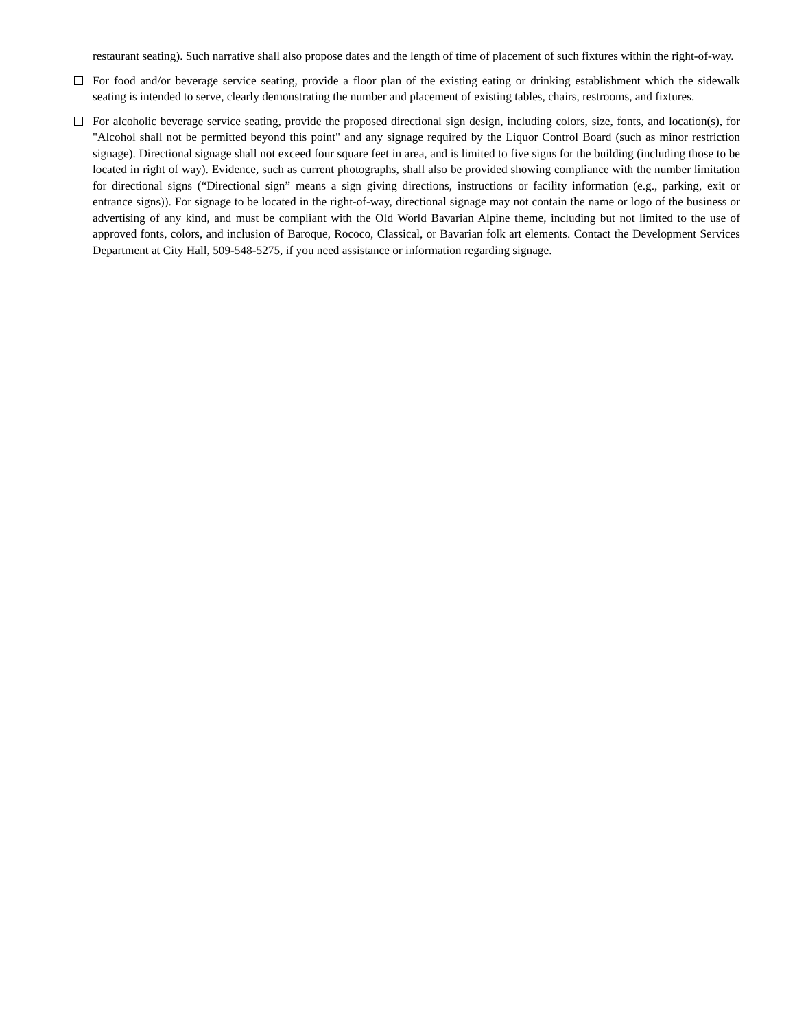restaurant seating). Such narrative shall also propose dates and the length of time of placement of such fixtures within the right-of-way.
For food and/or beverage service seating, provide a floor plan of the existing eating or drinking establishment which the sidewalk seating is intended to serve, clearly demonstrating the number and placement of existing tables, chairs, restrooms, and fixtures.
For alcoholic beverage service seating, provide the proposed directional sign design, including colors, size, fonts, and location(s), for "Alcohol shall not be permitted beyond this point" and any signage required by the Liquor Control Board (such as minor restriction signage). Directional signage shall not exceed four square feet in area, and is limited to five signs for the building (including those to be located in right of way). Evidence, such as current photographs, shall also be provided showing compliance with the number limitation for directional signs (“Directional sign” means a sign giving directions, instructions or facility information (e.g., parking, exit or entrance signs)). For signage to be located in the right-of-way, directional signage may not contain the name or logo of the business or advertising of any kind, and must be compliant with the Old World Bavarian Alpine theme, including but not limited to the use of approved fonts, colors, and inclusion of Baroque, Rococo, Classical, or Bavarian folk art elements. Contact the Development Services Department at City Hall, 509-548-5275, if you need assistance or information regarding signage.